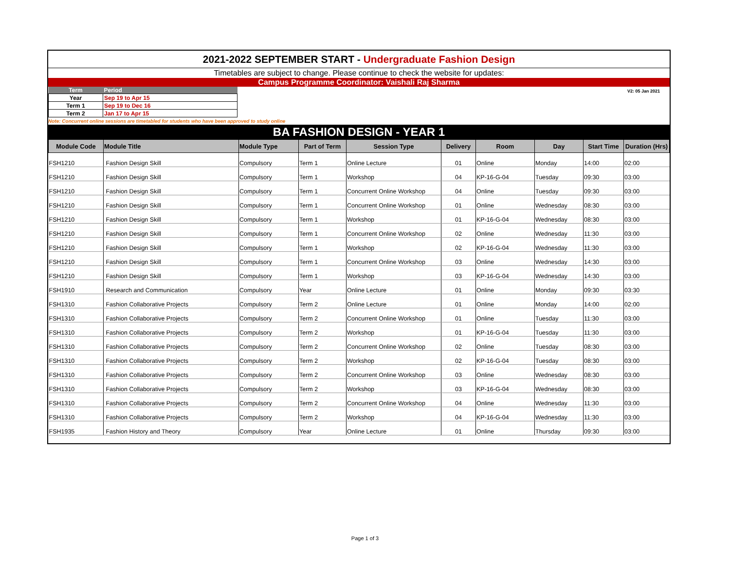2021-2022 SEPTEMBER START - Undergraduate Fashion Design
Timetables are subject to change. Please continue to check the website for updates:
Campus Programme Coordinator: Vaishali Raj Sharma
| Term | Period |
| --- | --- |
| Year | Sep 19 to Apr 15 |
| Term 1 | Sep 19 to Dec 16 |
| Term 2 | Jan 17 to Apr 15 |
V2: 05 Jan 2021
Note: Concurrent online sessions are timetabled for students who have been approved to study online
BA FASHION DESIGN - YEAR 1
| Module Code | Module Title | Module Type | Part of Term | Session Type | Delivery | Room | Day | Start Time | Duration (Hrs) |
| --- | --- | --- | --- | --- | --- | --- | --- | --- | --- |
| FSH1210 | Fashion Design Skill | Compulsory | Term 1 | Online Lecture | 01 | Online | Monday | 14:00 | 02:00 |
| FSH1210 | Fashion Design Skill | Compulsory | Term 1 | Workshop | 04 | KP-16-G-04 | Tuesday | 09:30 | 03:00 |
| FSH1210 | Fashion Design Skill | Compulsory | Term 1 | Concurrent Online Workshop | 04 | Online | Tuesday | 09:30 | 03:00 |
| FSH1210 | Fashion Design Skill | Compulsory | Term 1 | Concurrent Online Workshop | 01 | Online | Wednesday | 08:30 | 03:00 |
| FSH1210 | Fashion Design Skill | Compulsory | Term 1 | Workshop | 01 | KP-16-G-04 | Wednesday | 08:30 | 03:00 |
| FSH1210 | Fashion Design Skill | Compulsory | Term 1 | Concurrent Online Workshop | 02 | Online | Wednesday | 11:30 | 03:00 |
| FSH1210 | Fashion Design Skill | Compulsory | Term 1 | Workshop | 02 | KP-16-G-04 | Wednesday | 11:30 | 03:00 |
| FSH1210 | Fashion Design Skill | Compulsory | Term 1 | Concurrent Online Workshop | 03 | Online | Wednesday | 14:30 | 03:00 |
| FSH1210 | Fashion Design Skill | Compulsory | Term 1 | Workshop | 03 | KP-16-G-04 | Wednesday | 14:30 | 03:00 |
| FSH1910 | Research and Communication | Compulsory | Year | Online Lecture | 01 | Online | Monday | 09:30 | 03:30 |
| FSH1310 | Fashion Collaborative Projects | Compulsory | Term 2 | Online Lecture | 01 | Online | Monday | 14:00 | 02:00 |
| FSH1310 | Fashion Collaborative Projects | Compulsory | Term 2 | Concurrent Online Workshop | 01 | Online | Tuesday | 11:30 | 03:00 |
| FSH1310 | Fashion Collaborative Projects | Compulsory | Term 2 | Workshop | 01 | KP-16-G-04 | Tuesday | 11:30 | 03:00 |
| FSH1310 | Fashion Collaborative Projects | Compulsory | Term 2 | Concurrent Online Workshop | 02 | Online | Tuesday | 08:30 | 03:00 |
| FSH1310 | Fashion Collaborative Projects | Compulsory | Term 2 | Workshop | 02 | KP-16-G-04 | Tuesday | 08:30 | 03:00 |
| FSH1310 | Fashion Collaborative Projects | Compulsory | Term 2 | Concurrent Online Workshop | 03 | Online | Wednesday | 08:30 | 03:00 |
| FSH1310 | Fashion Collaborative Projects | Compulsory | Term 2 | Workshop | 03 | KP-16-G-04 | Wednesday | 08:30 | 03:00 |
| FSH1310 | Fashion Collaborative Projects | Compulsory | Term 2 | Concurrent Online Workshop | 04 | Online | Wednesday | 11:30 | 03:00 |
| FSH1310 | Fashion Collaborative Projects | Compulsory | Term 2 | Workshop | 04 | KP-16-G-04 | Wednesday | 11:30 | 03:00 |
| FSH1935 | Fashion History and Theory | Compulsory | Year | Online Lecture | 01 | Online | Thursday | 09:30 | 03:00 |
Page 1 of 3